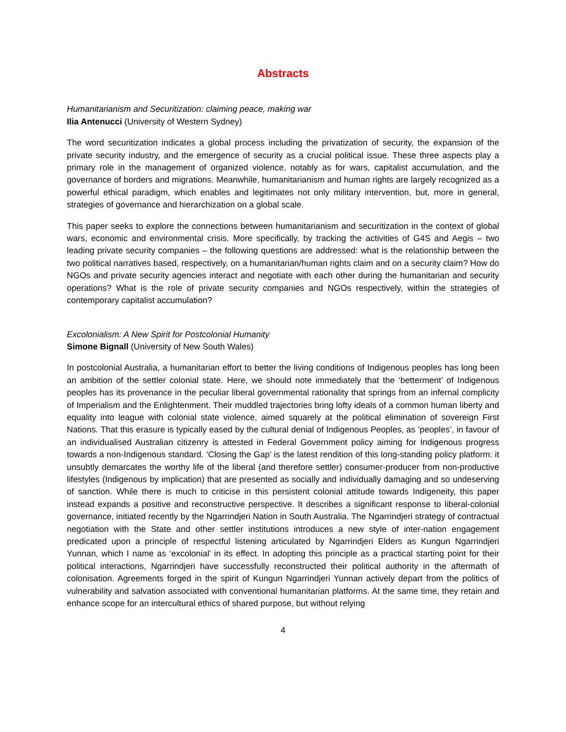Abstracts
Humanitarianism and Securitization: claiming peace, making war
Ilia Antenucci (University of Western Sydney)
The word securitization indicates a global process including the privatization of security, the expansion of the private security industry, and the emergence of security as a crucial political issue. These three aspects play a primary role in the management of organized violence, notably as for wars, capitalist accumulation, and the governance of borders and migrations. Meanwhile, humanitarianism and human rights are largely recognized as a powerful ethical paradigm, which enables and legitimates not only military intervention, but, more in general, strategies of governance and hierarchization on a global scale.
This paper seeks to explore the connections between humanitarianism and securitization in the context of global wars, economic and environmental crisis. More specifically, by tracking the activities of G4S and Aegis – two leading private security companies – the following questions are addressed: what is the relationship between the two political narratives based, respectively, on a humanitarian/human rights claim and on a security claim? How do NGOs and private security agencies interact and negotiate with each other during the humanitarian and security operations? What is the role of private security companies and NGOs respectively, within the strategies of contemporary capitalist accumulation?
Excolonialism: A New Spirit for Postcolonial Humanity
Simone Bignall (University of New South Wales)
In postcolonial Australia, a humanitarian effort to better the living conditions of Indigenous peoples has long been an ambition of the settler colonial state. Here, we should note immediately that the ‘betterment’ of Indigenous peoples has its provenance in the peculiar liberal governmental rationality that springs from an infernal complicity of Imperialism and the Enlightenment. Their muddled trajectories bring lofty ideals of a common human liberty and equality into league with colonial state violence, aimed squarely at the political elimination of sovereign First Nations. That this erasure is typically eased by the cultural denial of Indigenous Peoples, as ‘peoples’, in favour of an individualised Australian citizenry is attested in Federal Government policy aiming for Indigenous progress towards a non-Indigenous standard. ‘Closing the Gap’ is the latest rendition of this long-standing policy platform: it unsubtly demarcates the worthy life of the liberal (and therefore settler) consumer-producer from non-productive lifestyles (Indigenous by implication) that are presented as socially and individually damaging and so undeserving of sanction. While there is much to criticise in this persistent colonial attitude towards Indigeneity, this paper instead expands a positive and reconstructive perspective. It describes a significant response to liberal-colonial governance, initiated recently by the Ngarrindjeri Nation in South Australia. The Ngarrindjeri strategy of contractual negotiation with the State and other settler institutions introduces a new style of inter-nation engagement predicated upon a principle of respectful listening articulated by Ngarrindjeri Elders as Kungun Ngarrindjeri Yunnan, which I name as ‘excolonial’ in its effect. In adopting this principle as a practical starting point for their political interactions, Ngarrindjeri have successfully reconstructed their political authority in the aftermath of colonisation. Agreements forged in the spirit of Kungun Ngarrindjeri Yunnan actively depart from the politics of vulnerability and salvation associated with conventional humanitarian platforms. At the same time, they retain and enhance scope for an intercultural ethics of shared purpose, but without relying
4